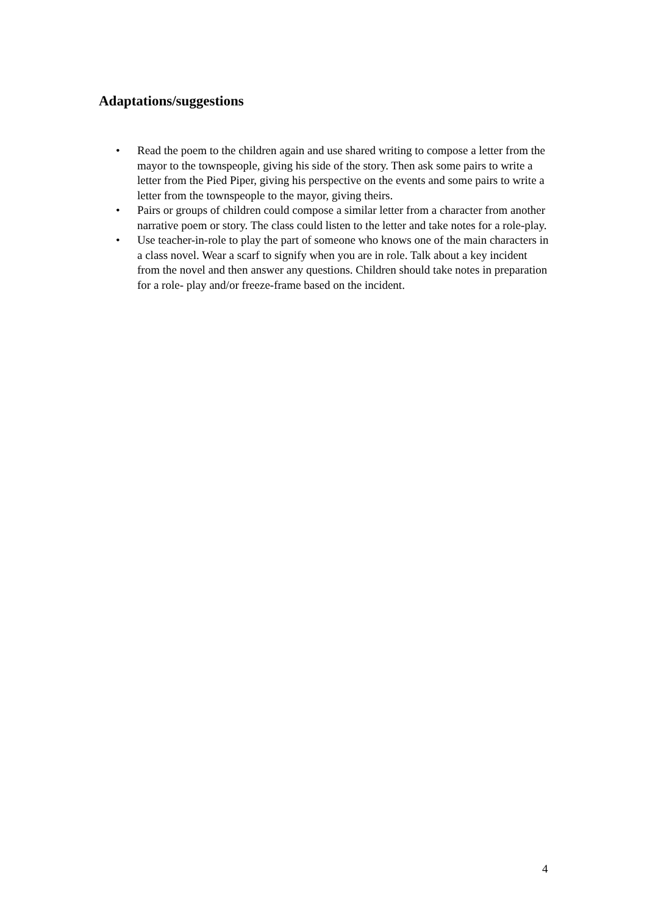Adaptations/suggestions
• Read the poem to the children again and use shared writing to compose a letter from the mayor to the townspeople, giving his side of the story. Then ask some pairs to write a letter from the Pied Piper, giving his perspective on the events and some pairs to write a letter from the townspeople to the mayor, giving theirs.
• Pairs or groups of children could compose a similar letter from a character from another narrative poem or story. The class could listen to the letter and take notes for a role-play.
• Use teacher-in-role to play the part of someone who knows one of the main characters in a class novel. Wear a scarf to signify when you are in role. Talk about a key incident from the novel and then answer any questions. Children should take notes in preparation for a role- play and/or freeze-frame based on the incident.
4